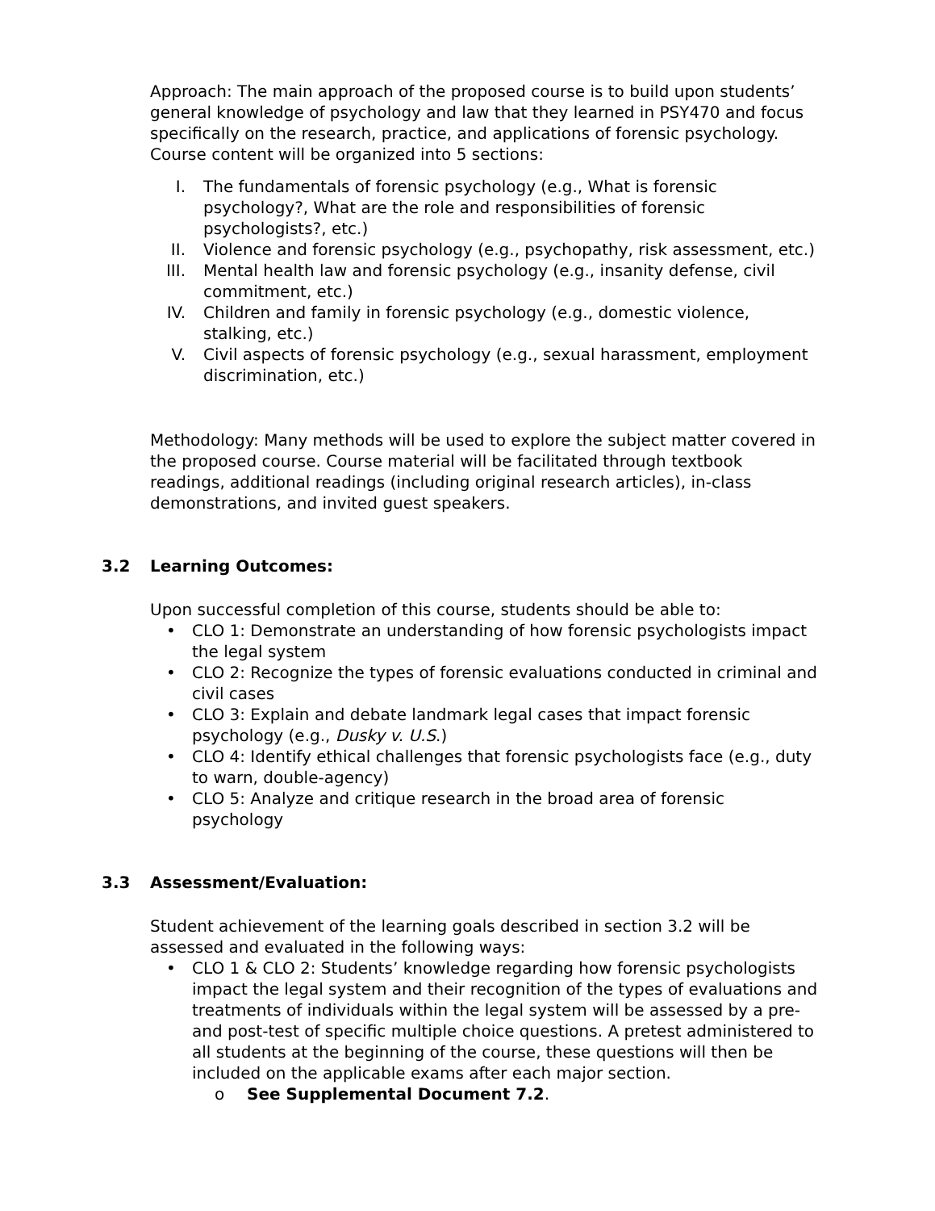Approach: The main approach of the proposed course is to build upon students’ general knowledge of psychology and law that they learned in PSY470 and focus specifically on the research, practice, and applications of forensic psychology. Course content will be organized into 5 sections:
I. The fundamentals of forensic psychology (e.g., What is forensic psychology?, What are the role and responsibilities of forensic psychologists?, etc.)
II. Violence and forensic psychology (e.g., psychopathy, risk assessment, etc.)
III.
Mental health law and forensic psychology (e.g., insanity defense, civil commitment, etc.)
IV. Children and family in forensic psychology (e.g., domestic violence, stalking, etc.)
V. Civil aspects of forensic psychology (e.g., sexual harassment, employment discrimination, etc.)
Methodology: Many methods will be used to explore the subject matter covered in the proposed course. Course material will be facilitated through textbook readings, additional readings (including original research articles), in-class demonstrations, and invited guest speakers.
3.2 Learning Outcomes:
Upon successful completion of this course, students should be able to:
• CLO 1: Demonstrate an understanding of how forensic psychologists impact the legal system
• CLO 2: Recognize the types of forensic evaluations conducted in criminal and civil cases
• CLO 3: Explain and debate landmark legal cases that impact forensic psychology (e.g., Dusky v. U.S.)
• CLO 4: Identify ethical challenges that forensic psychologists face (e.g., duty to warn, double-agency)
• CLO 5: Analyze and critique research in the broad area of forensic psychology
3.3 Assessment/Evaluation:
Student achievement of the learning goals described in section 3.2 will be assessed and evaluated in the following ways:
• CLO 1 & CLO 2: Students’ knowledge regarding how forensic psychologists impact the legal system and their recognition of the types of evaluations and treatments of individuals within the legal system will be assessed by a pre- and post-test of specific multiple choice questions. A pretest administered to all students at the beginning of the course, these questions will then be included on the applicable exams after each major section.
o See Supplemental Document 7.2.